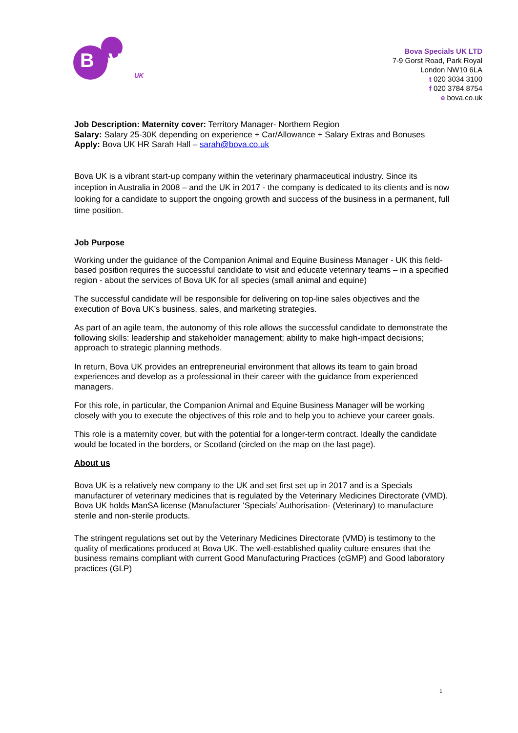BOVA
UK
Bova Specials UK LTD
7-9 Gorst Road, Park Royal
London NW10 6LA
t 020 3034 3100
f 020 3784 8754
e bova.co.uk
Job Description: Maternity cover: Territory Manager- Northern Region
Salary: Salary 25-30K depending on experience + Car/Allowance + Salary Extras and Bonuses
Apply: Bova UK HR Sarah Hall – sarah@bova.co.uk
Bova UK is a vibrant start-up company within the veterinary pharmaceutical industry. Since its inception in Australia in 2008 – and the UK in 2017 - the company is dedicated to its clients and is now looking for a candidate to support the ongoing growth and success of the business in a permanent, full time position.
Job Purpose
Working under the guidance of the Companion Animal and Equine Business Manager - UK this field-based position requires the successful candidate to visit and educate veterinary teams – in a specified region - about the services of Bova UK for all species (small animal and equine)
The successful candidate will be responsible for delivering on top-line sales objectives and the execution of Bova UK’s business, sales, and marketing strategies.
As part of an agile team, the autonomy of this role allows the successful candidate to demonstrate the following skills: leadership and stakeholder management; ability to make high-impact decisions; approach to strategic planning methods.
In return, Bova UK provides an entrepreneurial environment that allows its team to gain broad experiences and develop as a professional in their career with the guidance from experienced managers.
For this role, in particular, the Companion Animal and Equine Business Manager will be working closely with you to execute the objectives of this role and to help you to achieve your career goals.
This role is a maternity cover, but with the potential for a longer-term contract. Ideally the candidate would be located in the borders, or Scotland (circled on the map on the last page).
About us
Bova UK is a relatively new company to the UK and set first set up in 2017 and is a Specials manufacturer of veterinary medicines that is regulated by the Veterinary Medicines Directorate (VMD). Bova UK holds ManSA license (Manufacturer ‘Specials’ Authorisation- (Veterinary) to manufacture sterile and non-sterile products.
The stringent regulations set out by the Veterinary Medicines Directorate (VMD) is testimony to the quality of medications produced at Bova UK. The well-established quality culture ensures that the business remains compliant with current Good Manufacturing Practices (cGMP) and Good laboratory practices (GLP)
1